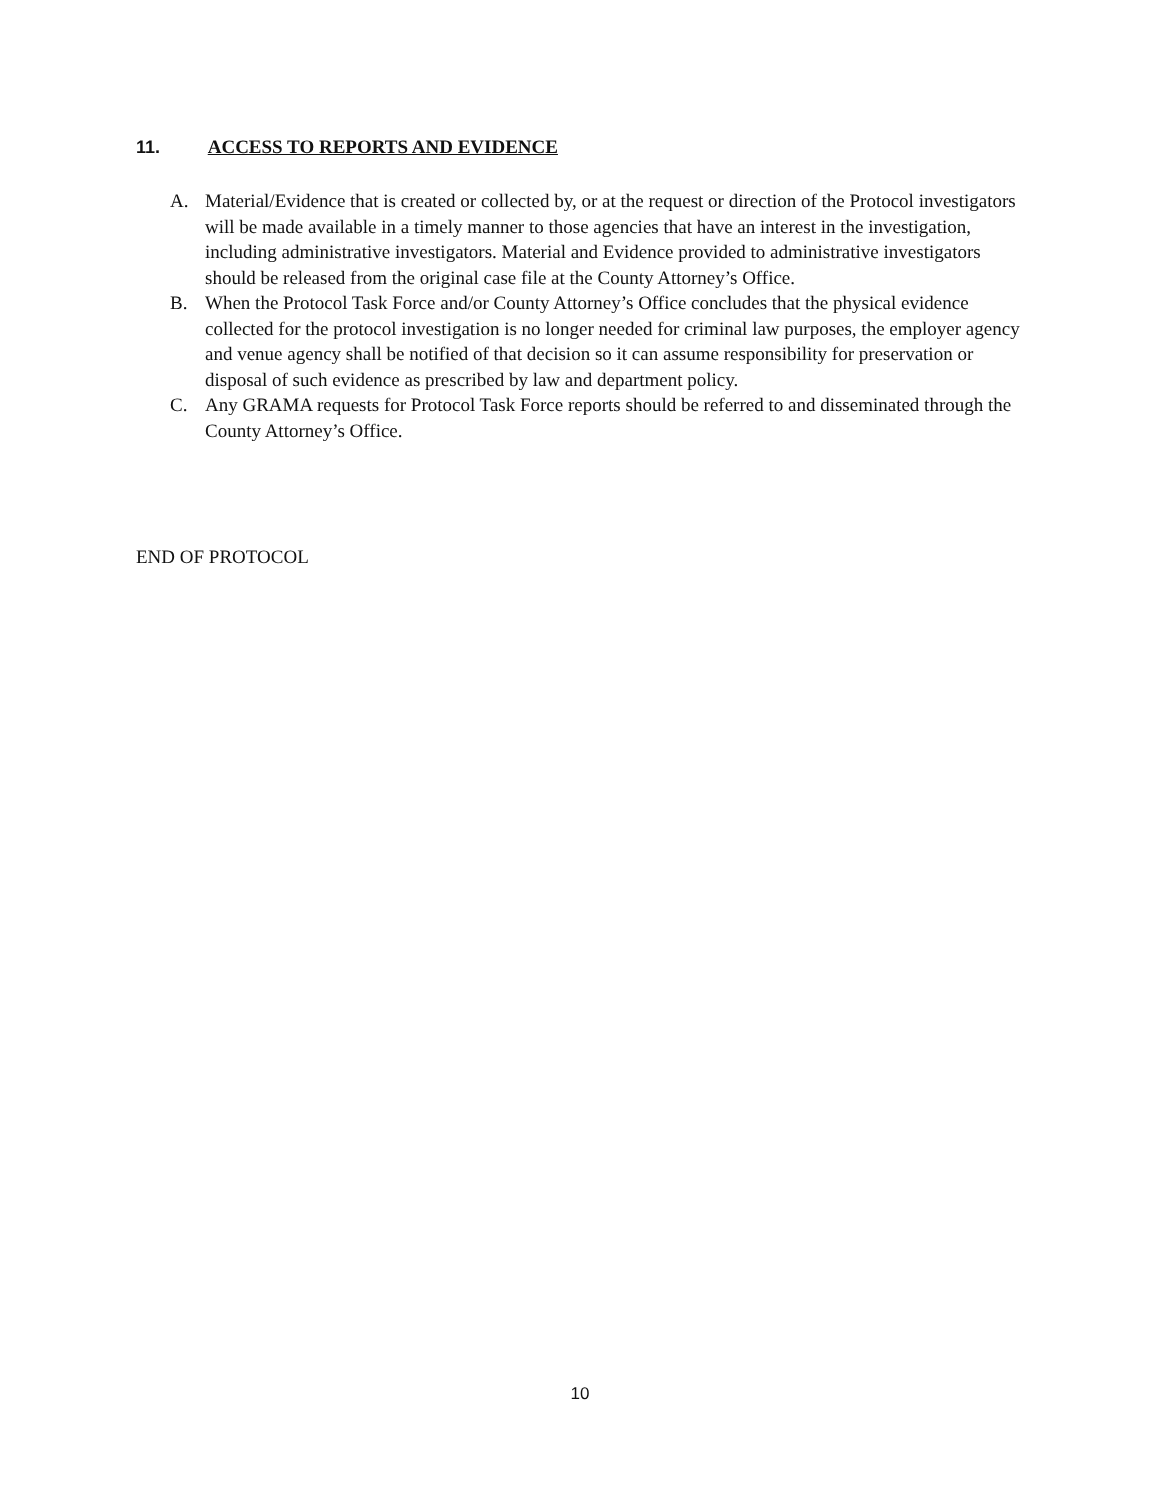11. ACCESS TO REPORTS AND EVIDENCE
A. Material/Evidence that is created or collected by, or at the request or direction of the Protocol investigators will be made available in a timely manner to those agencies that have an interest in the investigation, including administrative investigators. Material and Evidence provided to administrative investigators should be released from the original case file at the County Attorney’s Office.
B. When the Protocol Task Force and/or County Attorney’s Office concludes that the physical evidence collected for the protocol investigation is no longer needed for criminal law purposes, the employer agency and venue agency shall be notified of that decision so it can assume responsibility for preservation or disposal of such evidence as prescribed by law and department policy.
C. Any GRAMA requests for Protocol Task Force reports should be referred to and disseminated through the County Attorney’s Office.
END OF PROTOCOL
10